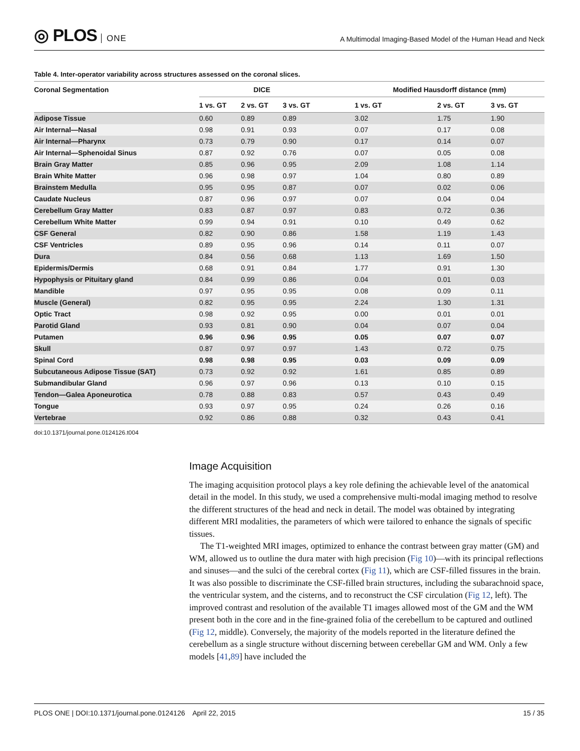◎ PLOS ONE
A Multimodal Imaging-Based Model of the Human Head and Neck
Table 4. Inter-operator variability across structures assessed on the coronal slices.
| Coronal Segmentation | DICE | | | Modified Hausdorff distance (mm) | | |
| --- | --- | --- | --- | --- | --- | --- |
| | 1 vs. GT | 2 vs. GT | 3 vs. GT | 1 vs. GT | 2 vs. GT | 3 vs. GT |
| Adipose Tissue | 0.60 | 0.89 | 0.89 | 3.02 | 1.75 | 1.90 |
| Air Internal—Nasal | 0.98 | 0.91 | 0.93 | 0.07 | 0.17 | 0.08 |
| Air Internal—Pharynx | 0.73 | 0.79 | 0.90 | 0.17 | 0.14 | 0.07 |
| Air Internal—Sphenoidal Sinus | 0.87 | 0.92 | 0.76 | 0.07 | 0.05 | 0.08 |
| Brain Gray Matter | 0.85 | 0.96 | 0.95 | 2.09 | 1.08 | 1.14 |
| Brain White Matter | 0.96 | 0.98 | 0.97 | 1.04 | 0.80 | 0.89 |
| Brainstem Medulla | 0.95 | 0.95 | 0.87 | 0.07 | 0.02 | 0.06 |
| Caudate Nucleus | 0.87 | 0.96 | 0.97 | 0.07 | 0.04 | 0.04 |
| Cerebellum Gray Matter | 0.83 | 0.87 | 0.97 | 0.83 | 0.72 | 0.36 |
| Cerebellum White Matter | 0.99 | 0.94 | 0.91 | 0.10 | 0.49 | 0.62 |
| CSF General | 0.82 | 0.90 | 0.86 | 1.58 | 1.19 | 1.43 |
| CSF Ventricles | 0.89 | 0.95 | 0.96 | 0.14 | 0.11 | 0.07 |
| Dura | 0.84 | 0.56 | 0.68 | 1.13 | 1.69 | 1.50 |
| Epidermis/Dermis | 0.68 | 0.91 | 0.84 | 1.77 | 0.91 | 1.30 |
| Hypophysis or Pituitary gland | 0.84 | 0.99 | 0.86 | 0.04 | 0.01 | 0.03 |
| Mandible | 0.97 | 0.95 | 0.95 | 0.08 | 0.09 | 0.11 |
| Muscle (General) | 0.82 | 0.95 | 0.95 | 2.24 | 1.30 | 1.31 |
| Optic Tract | 0.98 | 0.92 | 0.95 | 0.00 | 0.01 | 0.01 |
| Parotid Gland | 0.93 | 0.81 | 0.90 | 0.04 | 0.07 | 0.04 |
| Putamen | 0.96 | 0.96 | 0.95 | 0.05 | 0.07 | 0.07 |
| Skull | 0.87 | 0.97 | 0.97 | 1.43 | 0.72 | 0.75 |
| Spinal Cord | 0.98 | 0.98 | 0.95 | 0.03 | 0.09 | 0.09 |
| Subcutaneous Adipose Tissue (SAT) | 0.73 | 0.92 | 0.92 | 1.61 | 0.85 | 0.89 |
| Submandibular Gland | 0.96 | 0.97 | 0.96 | 0.13 | 0.10 | 0.15 |
| Tendon—Galea Aponeurotica | 0.78 | 0.88 | 0.83 | 0.57 | 0.43 | 0.49 |
| Tongue | 0.93 | 0.97 | 0.95 | 0.24 | 0.26 | 0.16 |
| Vertebrae | 0.92 | 0.86 | 0.88 | 0.32 | 0.43 | 0.41 |
doi:10.1371/journal.pone.0124126.t004
Image Acquisition
The imaging acquisition protocol plays a key role defining the achievable level of the anatomical detail in the model. In this study, we used a comprehensive multi-modal imaging method to resolve the different structures of the head and neck in detail. The model was obtained by integrating different MRI modalities, the parameters of which were tailored to enhance the signals of specific tissues.
The T1-weighted MRI images, optimized to enhance the contrast between gray matter (GM) and WM, allowed us to outline the dura mater with high precision (Fig 10)—with its principal reflections and sinuses—and the sulci of the cerebral cortex (Fig 11), which are CSF-filled fissures in the brain. It was also possible to discriminate the CSF-filled brain structures, including the subarachnoid space, the ventricular system, and the cisterns, and to reconstruct the CSF circulation (Fig 12, left). The improved contrast and resolution of the available T1 images allowed most of the GM and the WM present both in the core and in the fine-grained folia of the cerebellum to be captured and outlined (Fig 12, middle). Conversely, the majority of the models reported in the literature defined the cerebellum as a single structure without discerning between cerebellar GM and WM. Only a few models [41,89] have included the
PLOS ONE | DOI:10.1371/journal.pone.0124126 April 22, 2015
15 / 35